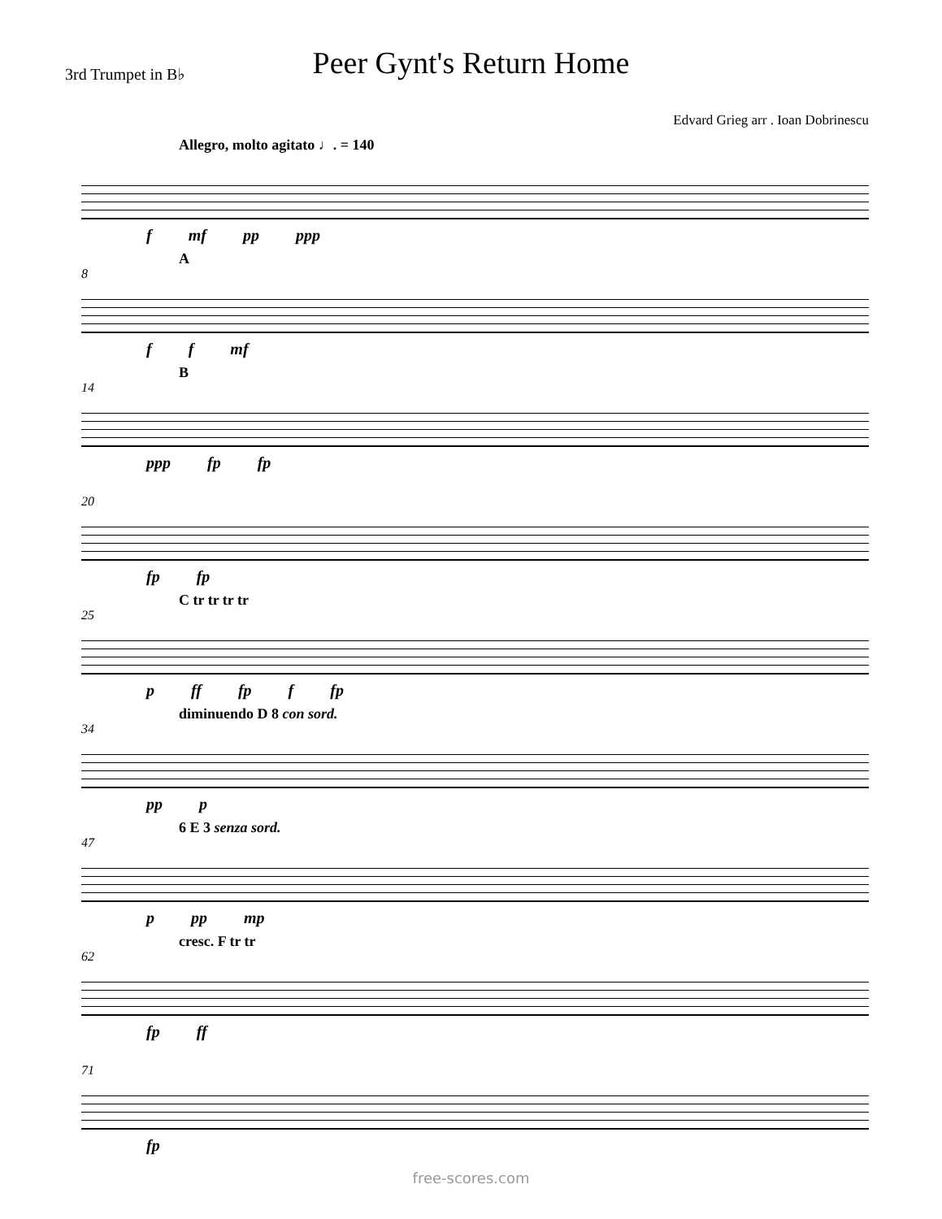Peer Gynt's Return Home
3rd Trumpet in B♭
Edvard Grieg arr . Ioan Dobrinescu
Allegro, molto agitato ♩. = 140
f mf pp ppp
8
A
f f mf
14
B
ppp fp fp
20
fp fp
25
C tr tr tr tr
p ff fp f fp
34
diminuendo D 8 con sord.
pp p
47
6 E 3 senza sord.
p pp mp
62
cresc. F tr tr
fp ff
71
fp
free-scores.com